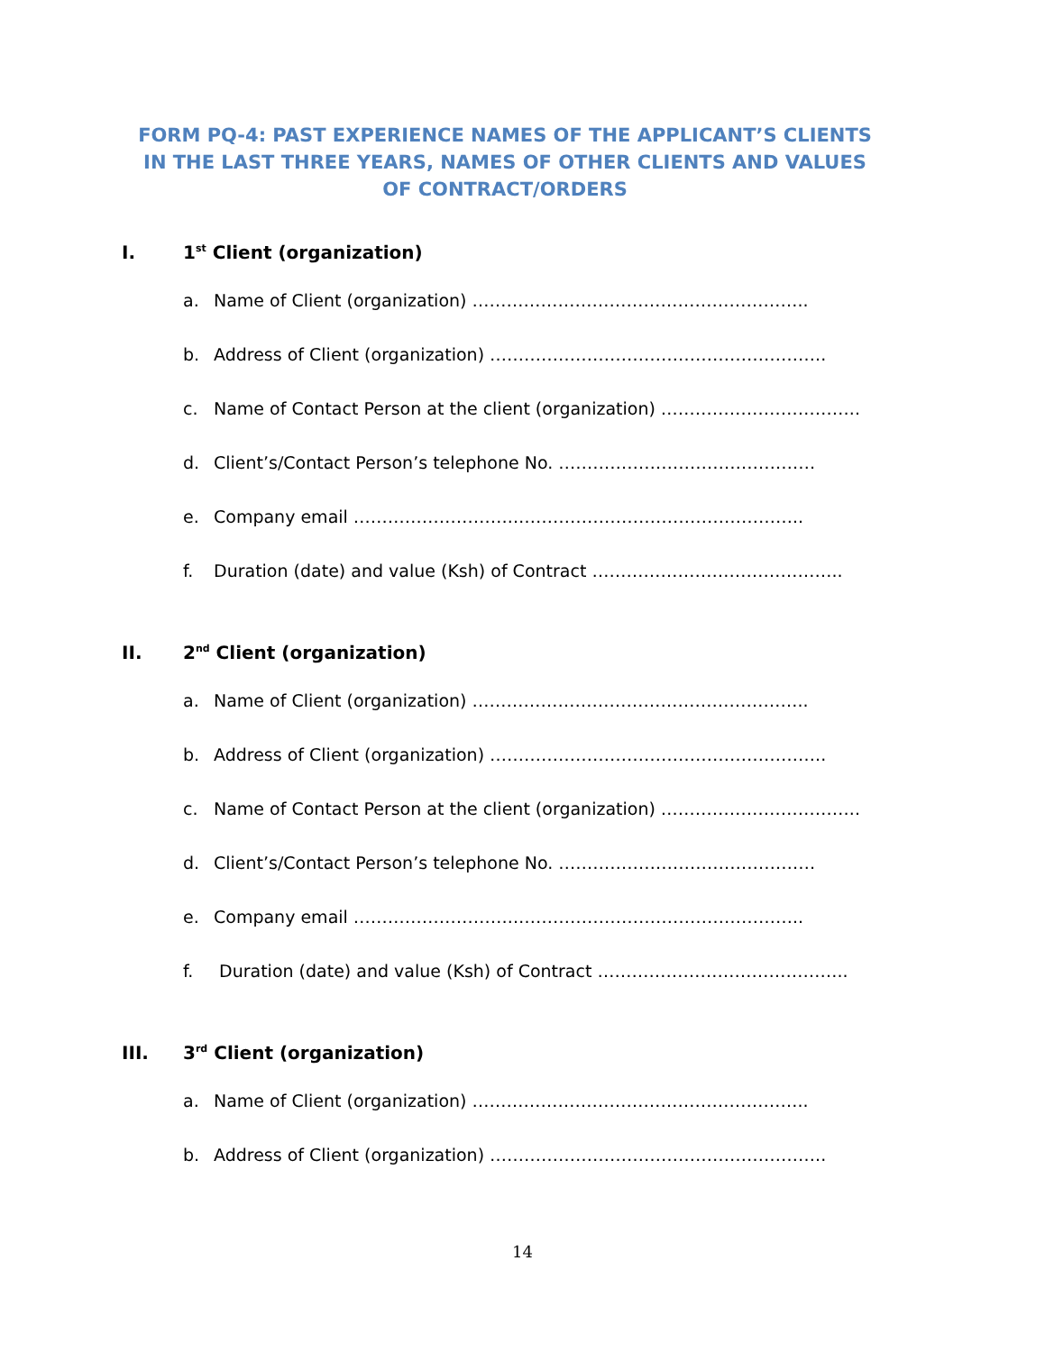FORM PQ-4: PAST EXPERIENCE NAMES OF THE APPLICANT’S CLIENTS IN THE LAST THREE YEARS, NAMES OF OTHER CLIENTS AND VALUES OF CONTRACT/ORDERS
I. 1<sup>st</sup> Client (organization)
a. Name of Client (organization) …………………………………………………..
b. Address of Client (organization) …………………………………………………..
c. Name of Contact Person at the client (organization) ……………………………..
d. Client’s/Contact Person’s telephone No. ………………………………………
e. Company email ………………………..…………………………………………..
f. Duration (date) and value (Ksh) of Contract ……………………………………..
II. 2<sup>nd</sup> Client (organization)
a. Name of Client (organization) …………………………………………………..
b. Address of Client (organization) …………………………………………………..
c. Name of Contact Person at the client (organization) ……………………………..
d. Client’s/Contact Person’s telephone No. ………………………………………
e. Company email ………………………..…………………………………………..
f. Duration (date) and value (Ksh) of Contract ……………………………………..
III. 3<sup>rd</sup> Client (organization)
a. Name of Client (organization) …………………………………………………..
b. Address of Client (organization) …………………………………………………..
14